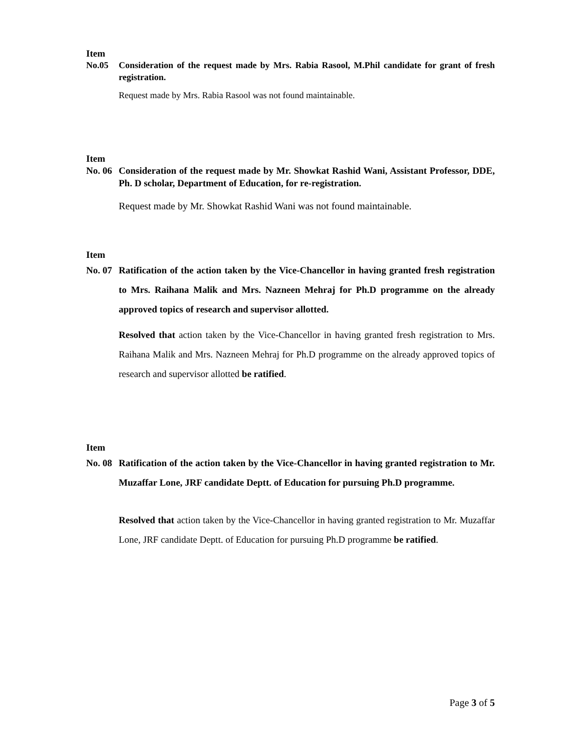Item
No.05 Consideration of the request made by Mrs. Rabia Rasool, M.Phil candidate for grant of fresh registration.
Request made by Mrs. Rabia Rasool was not found maintainable.
Item
No. 06
Consideration of the request made by Mr. Showkat Rashid Wani, Assistant Professor, DDE, Ph. D scholar, Department of Education, for re-registration.
Request made by Mr. Showkat Rashid Wani was not found maintainable.
Item
No. 07
Ratification of the action taken by the Vice-Chancellor in having granted fresh registration to Mrs. Raihana Malik and Mrs. Nazneen Mehraj for Ph.D programme on the already approved topics of research and supervisor allotted.
Resolved that action taken by the Vice-Chancellor in having granted fresh registration to Mrs. Raihana Malik and Mrs. Nazneen Mehraj for Ph.D programme on the already approved topics of research and supervisor allotted be ratified.
Item
No. 08
Ratification of the action taken by the Vice-Chancellor in having granted registration to Mr. Muzaffar Lone, JRF candidate Deptt. of Education for pursuing Ph.D programme.
Resolved that action taken by the Vice-Chancellor in having granted registration to Mr. Muzaffar Lone, JRF candidate Deptt. of Education for pursuing Ph.D programme be ratified.
Page 3 of 5